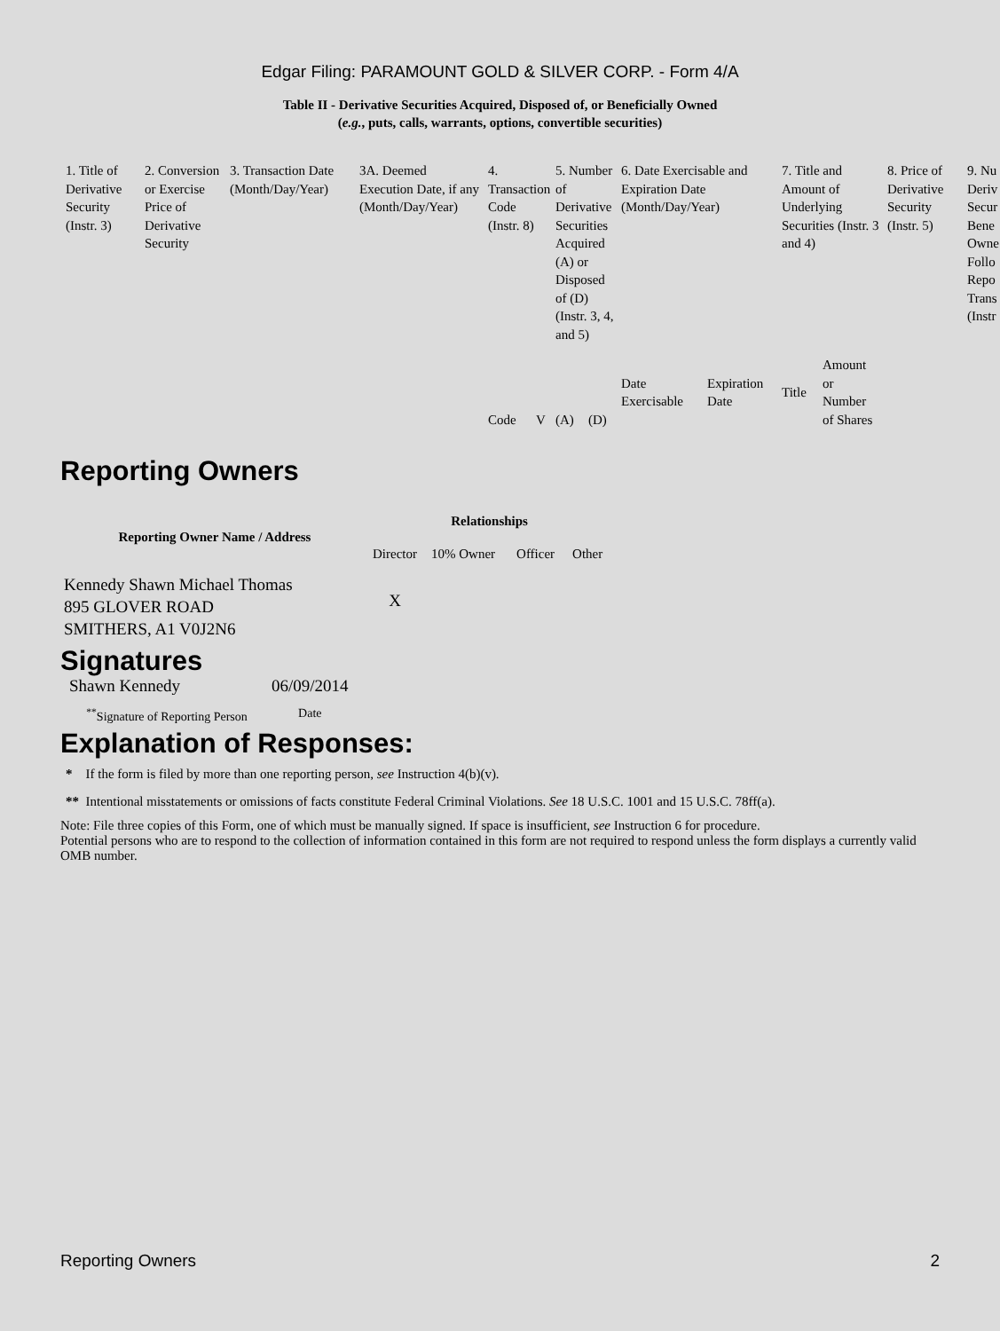Edgar Filing: PARAMOUNT GOLD & SILVER CORP. - Form 4/A
Table II - Derivative Securities Acquired, Disposed of, or Beneficially Owned
(e.g., puts, calls, warrants, options, convertible securities)
| 1. Title of Derivative Security (Instr. 3) | 2. Conversion or Exercise Price of Derivative Security | 3. Transaction Date (Month/Day/Year) | 3A. Deemed Execution Date, if any (Month/Day/Year) | 4. Transaction Code (Instr. 8) | | 5. Number of Derivative Securities Acquired (A) or Disposed of (D) (Instr. 3, 4, and 5) | | 6. Date Exercisable and Expiration Date (Month/Day/Year) | | 7. Title and Amount of Underlying Securities (Instr. 3 and 4) | | 8. Price of Derivative Security (Instr. 5) | 9. Nu Deriv Secur Bene Owne Follo Repo Trans (Instr |
| --- | --- | --- | --- | --- | --- | --- | --- | --- | --- | --- | --- | --- | --- |
| | | | | Code | V | (A) | (D) | Date Exercisable | Expiration Date | Title | Amount or Number of Shares | | |
Reporting Owners
| Reporting Owner Name / Address | Relationships | | | |
| --- | --- | --- | --- | --- |
| | Director | 10% Owner | Officer | Other |
| Kennedy Shawn Michael Thomas 895 GLOVER ROAD SMITHERS, A1 V0J2N6 | X | | | |
Signatures
| Shawn Kennedy | 06/09/2014 |
| <sup>**</sup> Signature of Reporting Person | Date |
Explanation of Responses:
* If the form is filed by more than one reporting person, see Instruction 4(b)(v).
** Intentional misstatements or omissions of facts constitute Federal Criminal Violations. See 18 U.S.C. 1001 and 15 U.S.C. 78ff(a).
Note: File three copies of this Form, one of which must be manually signed. If space is insufficient, see Instruction 6 for procedure.
Potential persons who are to respond to the collection of information contained in this form are not required to respond unless the form displays a currently valid OMB number.
Reporting Owners 2